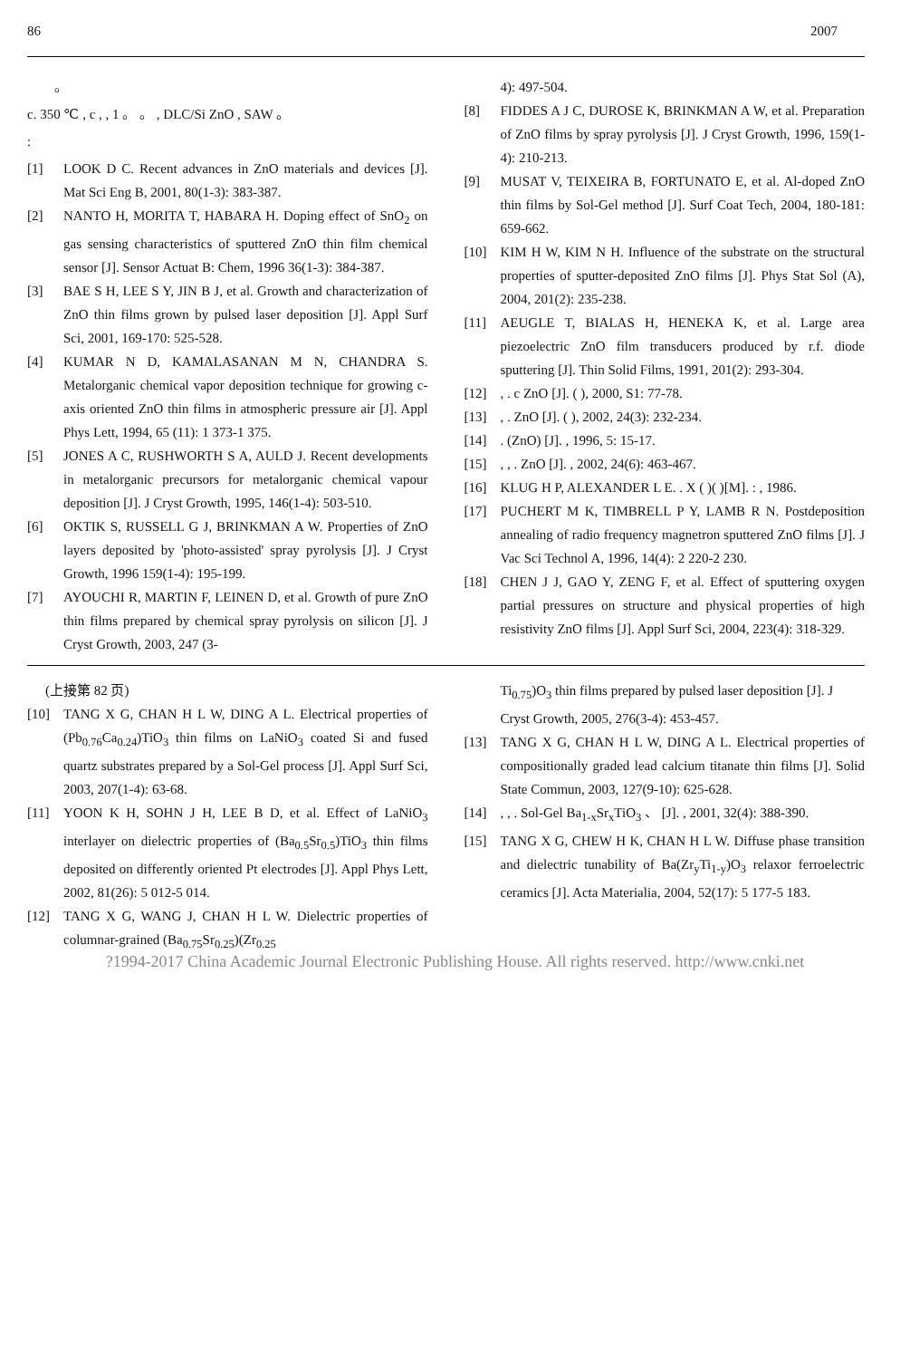86 2007
。
c. 350 ℃ , c , , 1 。 。 , DLC/Si ZnO , SAW 。
:
[1] LOOK D C. Recent advances in ZnO materials and devices [J]. Mat Sci Eng B, 2001, 80(1-3): 383-387.
[2] NANTO H, MORITA T, HABARA H. Doping effect of SnO<sub>2</sub> on gas sensing characteristics of sputtered ZnO thin film chemical sensor [J]. Sensor Actuat B: Chem, 1996 36(1-3): 384-387.
[3] BAE S H, LEE S Y, JIN B J, et al. Growth and characterization of ZnO thin films grown by pulsed laser deposition [J]. Appl Surf Sci, 2001, 169-170: 525-528.
[4] KUMAR N D, KAMALASANAN M N, CHANDRA S. Metalorganic chemical vapor deposition technique for growing c-axis oriented ZnO thin films in atmospheric pressure air [J]. Appl Phys Lett, 1994, 65 (11): 1 373-1 375.
[5] JONES A C, RUSHWORTH S A, AULD J. Recent developments in metalorganic precursors for metalorganic chemical vapour deposition [J]. J Cryst Growth, 1995, 146(1-4): 503-510.
[6] OKTIK S, RUSSELL G J, BRINKMAN A W. Properties of ZnO layers deposited by 'photo-assisted' spray pyrolysis [J]. J Cryst Growth, 1996 159(1-4): 195-199.
[7] AYOUCHI R, MARTIN F, LEINEN D, et al. Growth of pure ZnO thin films prepared by chemical spray pyrolysis on silicon [J]. J Cryst Growth, 2003, 247 (3-
4): 497-504.
[8] FIDDES A J C, DUROSE K, BRINKMAN A W, et al. Preparation of ZnO films by spray pyrolysis [J]. J Cryst Growth, 1996, 159(1-4): 210-213.
[9] MUSAT V, TEIXEIRA B, FORTUNATO E, et al. Al-doped ZnO thin films by Sol-Gel method [J]. Surf Coat Tech, 2004, 180-181: 659-662.
[10] KIM H W, KIM N H. Influence of the substrate on the structural properties of sputter-deposited ZnO films [J]. Phys Stat Sol (A), 2004, 201(2): 235-238.
[11] AEUGLE T, BIALAS H, HENEKA K, et al. Large area piezoelectric ZnO film transducers produced by r.f. diode sputtering [J]. Thin Solid Films, 1991, 201(2): 293-304.
[12], . c ZnO [J]. ( ), 2000, S1: 77-78.
[13], . ZnO [J]. ( ), 2002, 24(3): 232-234.
[14]. (ZnO) [J]. , 1996, 5: 15-17.
[15], , . ZnO [J]. , 2002, 24(6): 463-467.
[16] KLUG H P, ALEXANDER L E. . X ( )( )[M]. : , 1986.
[17] PUCHERT M K, TIMBRELL P Y, LAMB R N. Postdeposition annealing of radio frequency magnetron sputtered ZnO films [J]. J Vac Sci Technol A, 1996, 14(4): 2 220-2 230.
[18] CHEN J J, GAO Y, ZENG F, et al. Effect of sputtering oxygen partial pressures on structure and physical properties of high resistivity ZnO films [J]. Appl Surf Sci, 2004, 223(4): 318-329.
(上接第 82 页)
[10] TANG X G, CHAN H L W, DING A L. Electrical properties of (Pb<sub>0.76</sub>Ca<sub>0.24</sub>)TiO<sub>3</sub> thin films on LaNiO<sub>3</sub> coated Si and fused quartz substrates prepared by a Sol-Gel process [J]. Appl Surf Sci, 2003, 207(1-4): 63-68.
[11] YOON K H, SOHN J H, LEE B D, et al. Effect of LaNiO<sub>3</sub> interlayer on dielectric properties of (Ba<sub>0.5</sub>Sr<sub>0.5</sub>)TiO<sub>3</sub> thin films deposited on differently oriented Pt electrodes [J]. Appl Phys Lett, 2002, 81(26): 5 012-5 014.
[12] TANG X G, WANG J, CHAN H L W. Dielectric properties of columnar-grained (Ba<sub>0.75</sub>Sr<sub>0.25</sub>)(Zr<sub>0.25</sub>
Ti<sub>0.75</sub>)O<sub>3</sub> thin films prepared by pulsed laser deposition [J]. J Cryst Growth, 2005, 276(3-4): 453-457.
[13] TANG X G, CHAN H L W, DING A L. Electrical properties of compositionally graded lead calcium titanate thin films [J]. Solid State Commun, 2003, 127(9-10): 625-628.
[14], , . Sol-Gel Ba<sub>1-x</sub>Sr<sub>x</sub>TiO<sub>3</sub> 、 [J]. , 2001, 32(4): 388-390.
[15] TANG X G, CHEW H K, CHAN H L W. Diffuse phase transition and dielectric tunability of Ba(Zr<sub>y</sub>Ti<sub>1-y</sub>)O<sub>3</sub> relaxor ferroelectric ceramics [J]. Acta Materialia, 2004, 52(17): 5 177-5 183.
?1994-2017 China Academic Journal Electronic Publishing House. All rights reserved. http://www.cnki.net